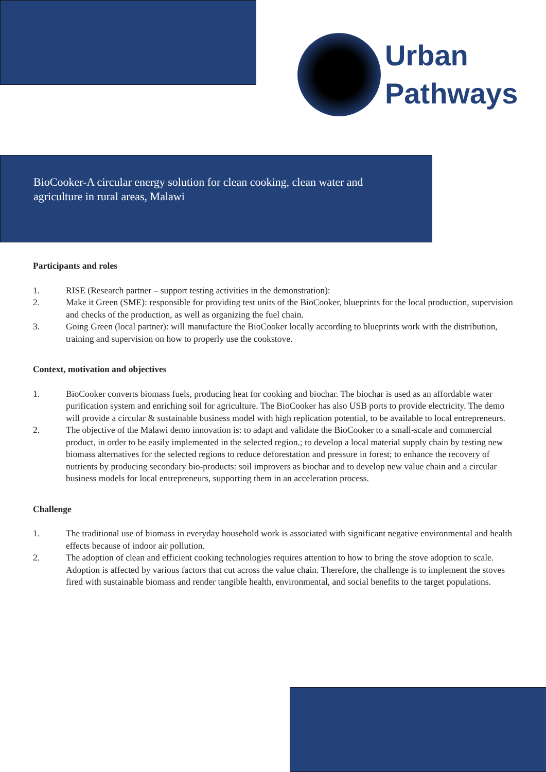Urban
Pathways
BioCooker-A circular energy solution for clean cooking, clean water and
agriculture in rural areas, Malawi
Participants and roles
1. RISE (Research partner – support testing activities in the demonstration):
2. Make it Green (SME): responsible for providing test units of the BioCooker, blueprints for the local production, supervision and checks of the production, as well as organizing the fuel chain.
3. Going Green (local partner): will manufacture the BioCooker locally according to blueprints work with the distribution, training and supervision on how to properly use the cookstove.
Context, motivation and objectives
1. BioCooker converts biomass fuels, producing heat for cooking and biochar. The biochar is used as an affordable water purification system and enriching soil for agriculture. The BioCooker has also USB ports to provide electricity. The demo will provide a circular & sustainable business model with high replication potential, to be available to local entrepreneurs.
2. The objective of the Malawi demo innovation is: to adapt and validate the BioCooker to a small-scale and commercial product, in order to be easily implemented in the selected region.; to develop a local material supply chain by testing new biomass alternatives for the selected regions to reduce deforestation and pressure in forest; to enhance the recovery of nutrients by producing secondary bio-products: soil improvers as biochar and to develop new value chain and a circular business models for local entrepreneurs, supporting them in an acceleration process.
Challenge
1. The traditional use of biomass in everyday household work is associated with significant negative environmental and health effects because of indoor air pollution.
2. The adoption of clean and efficient cooking technologies requires attention to how to bring the stove adoption to scale. Adoption is affected by various factors that cut across the value chain. Therefore, the challenge is to implement the stoves fired with sustainable biomass and render tangible health, environmental, and social benefits to the target populations.